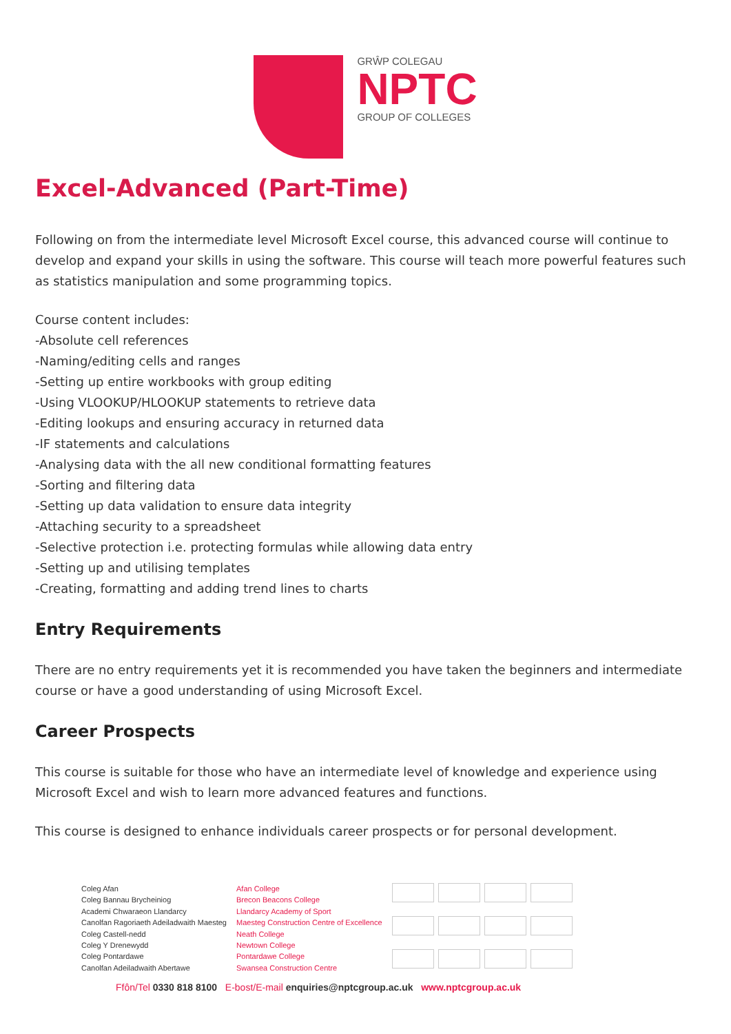GRŴP COLEGAU
NPTC
GROUP OF COLLEGES
Excel-Advanced (Part-Time)
Following on from the intermediate level Microsoft Excel course, this advanced course will continue to develop and expand your skills in using the software. This course will teach more powerful features such as statistics manipulation and some programming topics.
Course content includes:
-Absolute cell references
-Naming/editing cells and ranges
-Setting up entire workbooks with group editing
-Using VLOOKUP/HLOOKUP statements to retrieve data
-Editing lookups and ensuring accuracy in returned data
-IF statements and calculations
-Analysing data with the all new conditional formatting features
-Sorting and filtering data
-Setting up data validation to ensure data integrity
-Attaching security to a spreadsheet
-Selective protection i.e. protecting formulas while allowing data entry
-Setting up and utilising templates
-Creating, formatting and adding trend lines to charts
Entry Requirements
There are no entry requirements yet it is recommended you have taken the beginners and intermediate course or have a good understanding of using Microsoft Excel.
Career Prospects
This course is suitable for those who have an intermediate level of knowledge and experience using Microsoft Excel and wish to learn more advanced features and functions.
This course is designed to enhance individuals career prospects or for personal development.
Coleg Afan
Coleg Bannau Brycheiniog
Academi Chwaraeon Llandarcy
Canolfan Ragoriaeth Adeiladwaith Maesteg
Coleg Castell-nedd
Coleg Y Drenewydd
Coleg Pontardawe
Canolfan Adeiladwaith Abertawe
Afan College
Brecon Beacons College
Llandarcy Academy of Sport
Maesteg Construction Centre of Excellence
Neath College
Newtown College
Pontardawe College
Swansea Construction Centre
Ffôn/Tel 0330 818 8100 E-bost/E-mail enquiries@nptcgroup.ac.uk www.nptcgroup.ac.uk